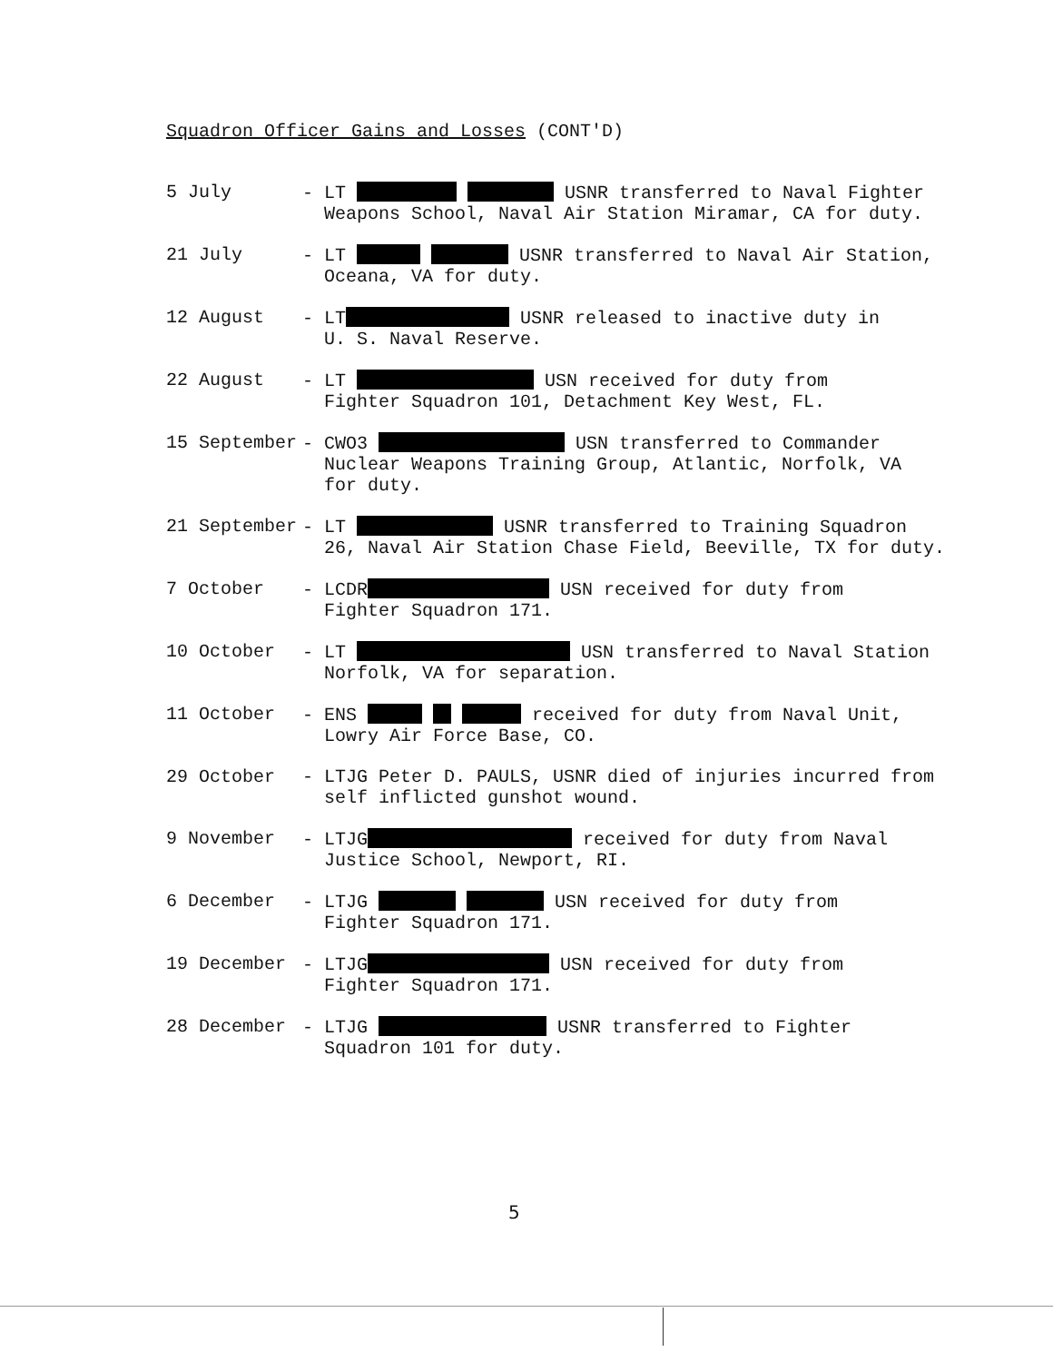Squadron Officer Gains and Losses (CONT'D)
5 July - LT USNR transferred to Naval Fighter
Weapons School, Naval Air Station Miramar, CA for duty.
21 July - LT USNR transferred to Naval Air Station,
Oceana, VA for duty.
12 August - LT USNR released to inactive duty in
U. S. Naval Reserve.
22 August - LT USN received for duty from
Fighter Squadron 101, Detachment Key West, FL.
15 September - CWO3 USN transferred to Commander
Nuclear Weapons Training Group, Atlantic, Norfolk, VA
for duty.
21 September - LT USNR transferred to Training Squadron
26, Naval Air Station Chase Field, Beeville, TX for duty.
7 October - LCDR USN received for duty from
Fighter Squadron 171.
10 October - LT USN transferred to Naval Station
Norfolk, VA for separation.
11 October - ENS received for duty from Naval Unit,
Lowry Air Force Base, CO.
29 October - LTJG Peter D. PAULS, USNR died of injuries incurred from
self inflicted gunshot wound.
9 November - LTJG received for duty from Naval
Justice School, Newport, RI.
6 December - LTJG USN received for duty from
Fighter Squadron 171.
19 December - LTJG USN received for duty from
Fighter Squadron 171.
28 December - LTJG USNR transferred to Fighter
Squadron 101 for duty.
5